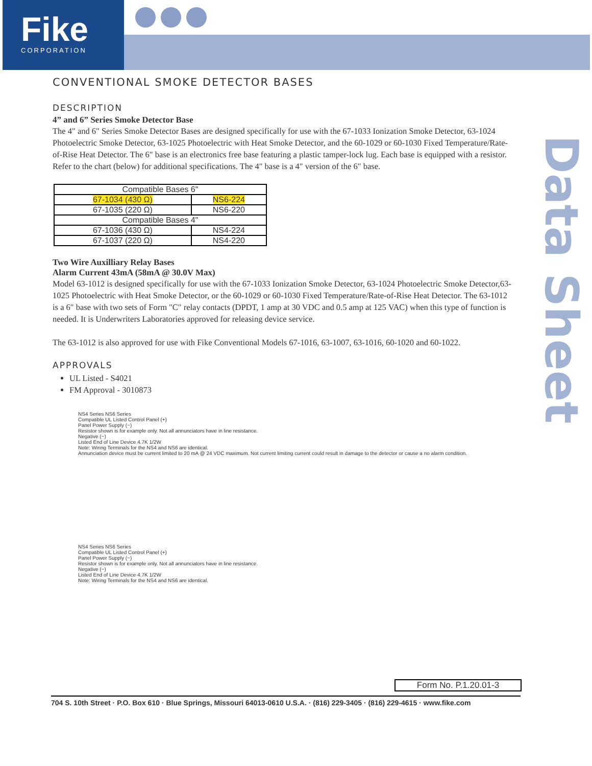Fike
CORPORATION
Data Sheet
CONVENTIONAL SMOKE DETECTOR BASES
DESCRIPTION
4” and 6” Series Smoke Detector Base
The 4" and 6" Series Smoke Detector Bases are designed specifically for use with the 67-1033 Ionization Smoke Detector, 63-1024 Photoelectric Smoke Detector, 63-1025 Photoelectric with Heat Smoke Detector, and the 60-1029 or 60-1030 Fixed Temperature/Rate-of-Rise Heat Detector. The 6" base is an electronics free base featuring a plastic tamper-lock lug. Each base is equipped with a resistor. Refer to the chart (below) for additional specifications. The 4" base is a 4" version of the 6" base.
| Compatible Bases 6" | |
| 67-1034 (430 Ω) | NS6-224 |
| 67-1035 (220 Ω) | NS6-220 |
| Compatible Bases 4" | |
| 67-1036 (430 Ω) | NS4-224 |
| 67-1037 (220 Ω) | NS4-220 |
Two Wire Auxilliary Relay Bases
Alarm Current 43mA (58mA @ 30.0V Max)
Model 63-1012 is designed specifically for use with the 67-1033 Ionization Smoke Detector, 63-1024 Photoelectric Smoke Detector,63-1025 Photoelectric with Heat Smoke Detector, or the 60-1029 or 60-1030 Fixed Temperature/Rate-of-Rise Heat Detector. The 63-1012 is a 6" base with two sets of Form "C" relay contacts (DPDT, 1 amp at 30 VDC and 0.5 amp at 125 VAC) when this type of function is needed. It is Underwriters Laboratories approved for releasing device service.
The 63-1012 is also approved for use with Fike Conventional Models 67-1016, 63-1007, 63-1016, 60-1020 and 60-1022.
APPROVALS
UL Listed - S4021
FM Approval - 3010873
NS4 Series NS6 Series
Compatible UL Listed Control Panel (+)
Panel Power Supply (−)
Resistor shown is for example only. Not all annunciators have in line resistance.
Negative (−)
Listed End of Line Device 4.7K 1/2W
Note: Wiring Terminals for the NS4 and NS6 are identical.
Annunciation device must be current limited to 20 mA @ 24 VDC maximum. Not current limiting current could result in damage to the detector or cause a no alarm condition.
NS4 Series NS6 Series
Compatible UL Listed Control Panel (+)
Panel Power Supply (−)
Resistor shown is for example only. Not all annunciators have in line resistance.
Negative (−)
Listed End of Line Device 4.7K 1/2W
Note: Wiring Terminals for the NS4 and NS6 are identical.
Form No. P.1.20.01-3
704 S. 10th Street · P.O. Box 610 · Blue Springs, Missouri 64013-0610 U.S.A. · (816) 229-3405 · (816) 229-4615 · www.fike.com